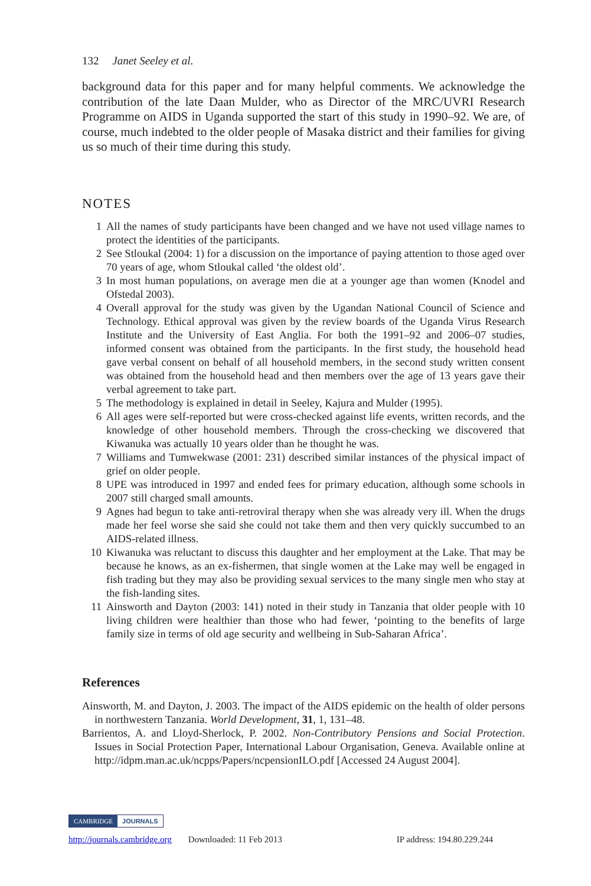132 Janet Seeley et al.
background data for this paper and for many helpful comments. We acknowledge the contribution of the late Daan Mulder, who as Director of the MRC/UVRI Research Programme on AIDS in Uganda supported the start of this study in 1990–92. We are, of course, much indebted to the older people of Masaka district and their families for giving us so much of their time during this study.
NOTES
1 All the names of study participants have been changed and we have not used village names to protect the identities of the participants.
2 See Stloukal (2004: 1) for a discussion on the importance of paying attention to those aged over 70 years of age, whom Stloukal called ‘the oldest old’.
3 In most human populations, on average men die at a younger age than women (Knodel and Ofstedal 2003).
4 Overall approval for the study was given by the Ugandan National Council of Science and Technology. Ethical approval was given by the review boards of the Uganda Virus Research Institute and the University of East Anglia. For both the 1991–92 and 2006–07 studies, informed consent was obtained from the participants. In the first study, the household head gave verbal consent on behalf of all household members, in the second study written consent was obtained from the household head and then members over the age of 13 years gave their verbal agreement to take part.
5 The methodology is explained in detail in Seeley, Kajura and Mulder (1995).
6 All ages were self-reported but were cross-checked against life events, written records, and the knowledge of other household members. Through the cross-checking we discovered that Kiwanuka was actually 10 years older than he thought he was.
7 Williams and Tumwekwase (2001: 231) described similar instances of the physical impact of grief on older people.
8 UPE was introduced in 1997 and ended fees for primary education, although some schools in 2007 still charged small amounts.
9 Agnes had begun to take anti-retroviral therapy when she was already very ill. When the drugs made her feel worse she said she could not take them and then very quickly succumbed to an AIDS-related illness.
10 Kiwanuka was reluctant to discuss this daughter and her employment at the Lake. That may be because he knows, as an ex-fishermen, that single women at the Lake may well be engaged in fish trading but they may also be providing sexual services to the many single men who stay at the fish-landing sites.
11 Ainsworth and Dayton (2003: 141) noted in their study in Tanzania that older people with 10 living children were healthier than those who had fewer, ‘pointing to the benefits of large family size in terms of old age security and wellbeing in Sub-Saharan Africa’.
References
Ainsworth, M. and Dayton, J. 2003. The impact of the AIDS epidemic on the health of older persons in northwestern Tanzania. World Development, 31, 1, 131–48.
Barrientos, A. and Lloyd-Sherlock, P. 2002. Non-Contributory Pensions and Social Protection. Issues in Social Protection Paper, International Labour Organisation, Geneva. Available online at http://idpm.man.ac.uk/ncpps/Papers/ncpensionILO.pdf [Accessed 24 August 2004].
CAMBRIDGE JOURNALS
http://journals.cambridge.org Downloaded: 11 Feb 2013 IP address: 194.80.229.244